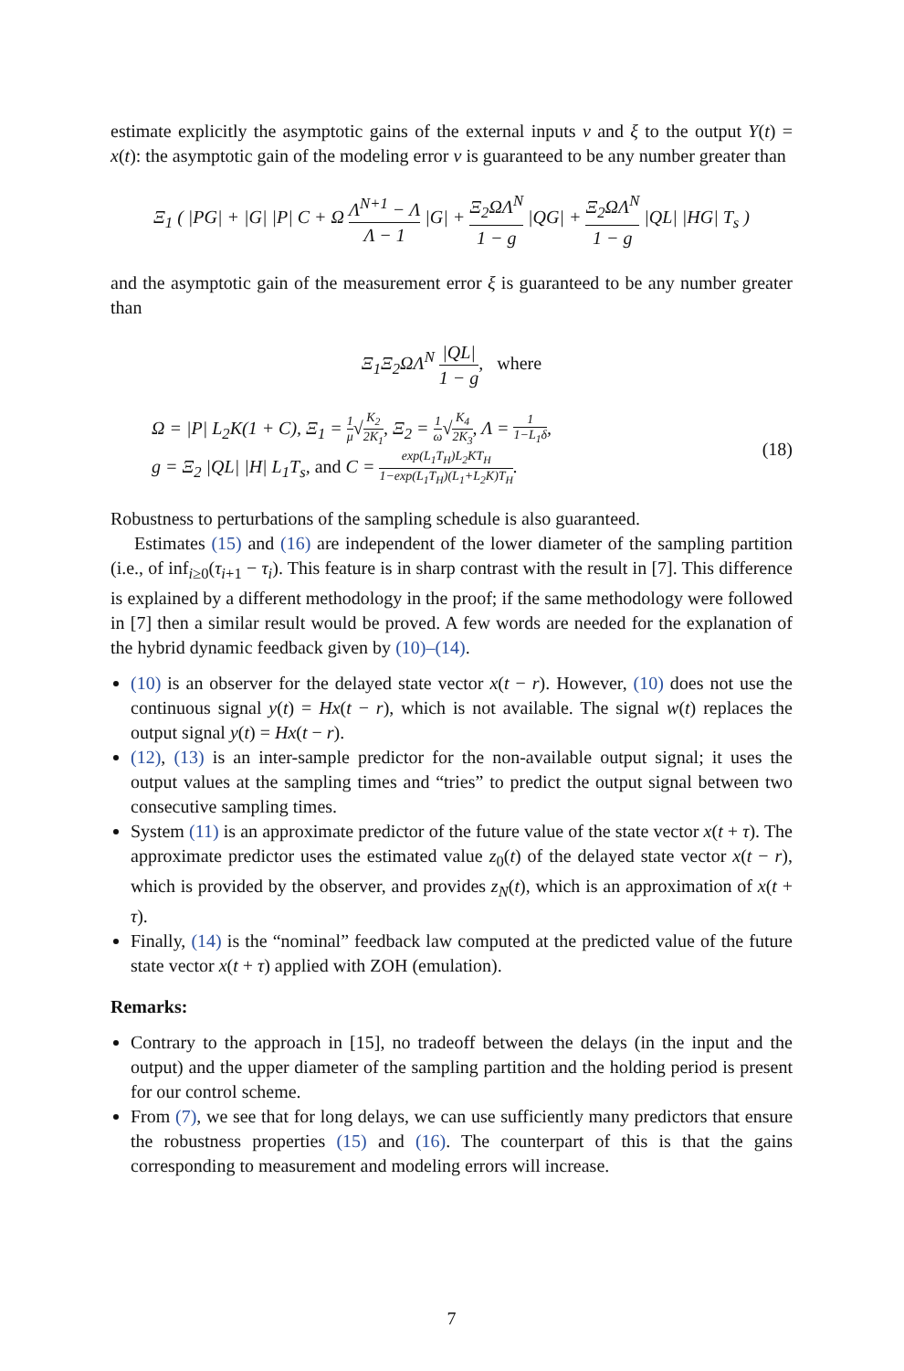estimate explicitly the asymptotic gains of the external inputs v and ξ to the output Y(t) = x(t): the asymptotic gain of the modeling error v is guaranteed to be any number greater than
Ξ<sub>1</sub> ( |PG| + |G| |P| C + Ω Λ<sup>N+1</sup> − Λ Λ − 1 |G| + Ξ<sub>2</sub>ΩΛ<sup>N</sup> 1 − g |QG| + Ξ<sub>2</sub>ΩΛ<sup>N</sup> 1 − g |QL| |HG| T<sub>s</sub> )
and the asymptotic gain of the measurement error ξ is guaranteed to be any number greater than
Ξ<sub>1</sub>Ξ<sub>2</sub>ΩΛ<sup>N</sup> |QL| 1 − g, where
Ω = |P| L<sub>2</sub>K(1 + C), Ξ<sub>1</sub> = 1 μ√K<sub>2</sub> 2K<sub>1</sub>, Ξ<sub>2</sub> = 1 ω√K<sub>4</sub> 2K<sub>3</sub>, Λ = 1 1−L<sub>1</sub>δ,
g = Ξ<sub>2</sub> |QL| |H| L<sub>1</sub>T<sub>s</sub>, and C = exp(L<sub>1</sub>T<sub>H</sub>)L<sub>2</sub>KT<sub>H</sub> 1−exp(L<sub>1</sub>T<sub>H</sub>)(L<sub>1</sub>+L<sub>2</sub>K)T<sub>H</sub>.
(18)
Robustness to perturbations of the sampling schedule is also guaranteed.
Estimates (15) and (16) are independent of the lower diameter of the sampling partition (i.e., of inf<sub>i≥0</sub>(τ<sub>i+1</sub> − τ<sub>i</sub>). This feature is in sharp contrast with the result in [7]. This difference is explained by a different methodology in the proof; if the same methodology were followed in [7] then a similar result would be proved. A few words are needed for the explanation of the hybrid dynamic feedback given by (10)–(14).
(10) is an observer for the delayed state vector x(t − r). However, (10) does not use the continuous signal y(t) = Hx(t − r), which is not available. The signal w(t) replaces the output signal y(t) = Hx(t − r).
(12), (13) is an inter-sample predictor for the non-available output signal; it uses the output values at the sampling times and “tries” to predict the output signal between two consecutive sampling times.
System (11) is an approximate predictor of the future value of the state vector x(t + τ). The approximate predictor uses the estimated value z<sub>0</sub>(t) of the delayed state vector x(t − r), which is provided by the observer, and provides z<sub>N</sub>(t), which is an approximation of x(t + τ).
Finally, (14) is the “nominal” feedback law computed at the predicted value of the future state vector x(t + τ) applied with ZOH (emulation).
Remarks:
Contrary to the approach in [15], no tradeoff between the delays (in the input and the output) and the upper diameter of the sampling partition and the holding period is present for our control scheme.
From (7), we see that for long delays, we can use sufficiently many predictors that ensure the robustness properties (15) and (16). The counterpart of this is that the gains corresponding to measurement and modeling errors will increase.
7